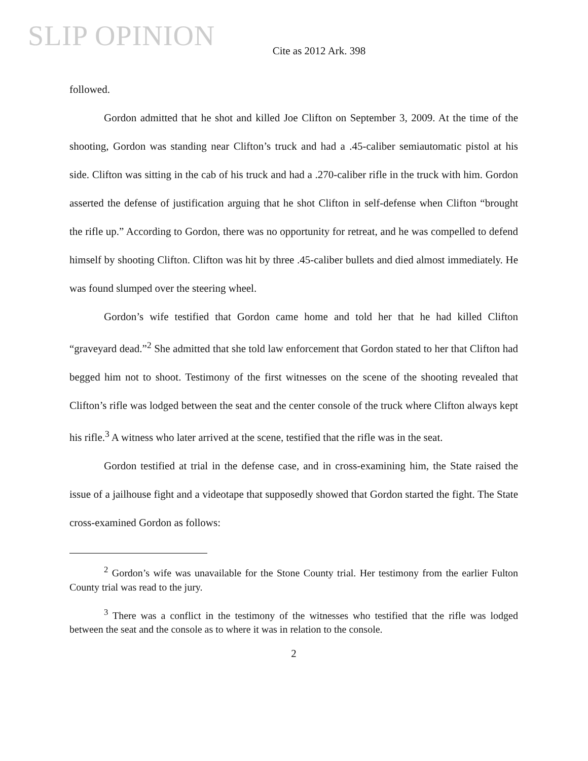SLIP OPINION
Cite as 2012 Ark. 398
followed.
Gordon admitted that he shot and killed Joe Clifton on September 3, 2009. At the time of the shooting, Gordon was standing near Clifton’s truck and had a .45-caliber semiautomatic pistol at his side. Clifton was sitting in the cab of his truck and had a .270-caliber rifle in the truck with him. Gordon asserted the defense of justification arguing that he shot Clifton in self-defense when Clifton “brought the rifle up.” According to Gordon, there was no opportunity for retreat, and he was compelled to defend himself by shooting Clifton. Clifton was hit by three .45-caliber bullets and died almost immediately. He was found slumped over the steering wheel.
Gordon’s wife testified that Gordon came home and told her that he had killed Clifton “graveyard dead.”<sup>2</sup> She admitted that she told law enforcement that Gordon stated to her that Clifton had begged him not to shoot. Testimony of the first witnesses on the scene of the shooting revealed that Clifton’s rifle was lodged between the seat and the center console of the truck where Clifton always kept his rifle.<sup>3</sup> A witness who later arrived at the scene, testified that the rifle was in the seat.
Gordon testified at trial in the defense case, and in cross-examining him, the State raised the issue of a jailhouse fight and a videotape that supposedly showed that Gordon started the fight. The State cross-examined Gordon as follows:
<sup>2</sup> Gordon’s wife was unavailable for the Stone County trial. Her testimony from the earlier Fulton County trial was read to the jury.
<sup>3</sup> There was a conflict in the testimony of the witnesses who testified that the rifle was lodged between the seat and the console as to where it was in relation to the console.
2